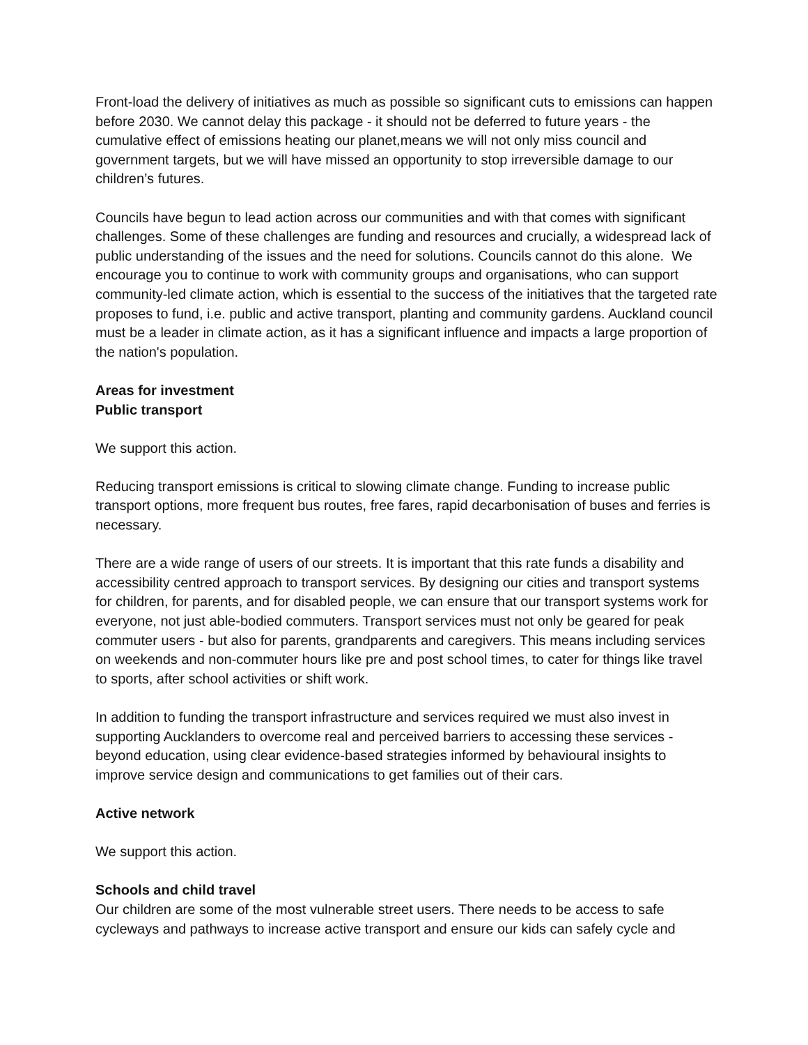Front-load the delivery of initiatives as much as possible so significant cuts to emissions can happen before 2030. We cannot delay this package - it should not be deferred to future years - the cumulative effect of emissions heating our planet,means we will not only miss council and government targets, but we will have missed an opportunity to stop irreversible damage to our children’s futures.
Councils have begun to lead action across our communities and with that comes with significant challenges. Some of these challenges are funding and resources and crucially, a widespread lack of public understanding of the issues and the need for solutions. Councils cannot do this alone. We encourage you to continue to work with community groups and organisations, who can support community-led climate action, which is essential to the success of the initiatives that the targeted rate proposes to fund, i.e. public and active transport, planting and community gardens. Auckland council must be a leader in climate action, as it has a significant influence and impacts a large proportion of the nation's population.
Areas for investment
Public transport
We support this action.
Reducing transport emissions is critical to slowing climate change. Funding to increase public transport options, more frequent bus routes, free fares, rapid decarbonisation of buses and ferries is necessary.
There are a wide range of users of our streets. It is important that this rate funds a disability and accessibility centred approach to transport services. By designing our cities and transport systems for children, for parents, and for disabled people, we can ensure that our transport systems work for everyone, not just able-bodied commuters. Transport services must not only be geared for peak commuter users - but also for parents, grandparents and caregivers. This means including services on weekends and non-commuter hours like pre and post school times, to cater for things like travel to sports, after school activities or shift work.
In addition to funding the transport infrastructure and services required we must also invest in supporting Aucklanders to overcome real and perceived barriers to accessing these services - beyond education, using clear evidence-based strategies informed by behavioural insights to improve service design and communications to get families out of their cars.
Active network
We support this action.
Schools and child travel
Our children are some of the most vulnerable street users. There needs to be access to safe cycleways and pathways to increase active transport and ensure our kids can safely cycle and